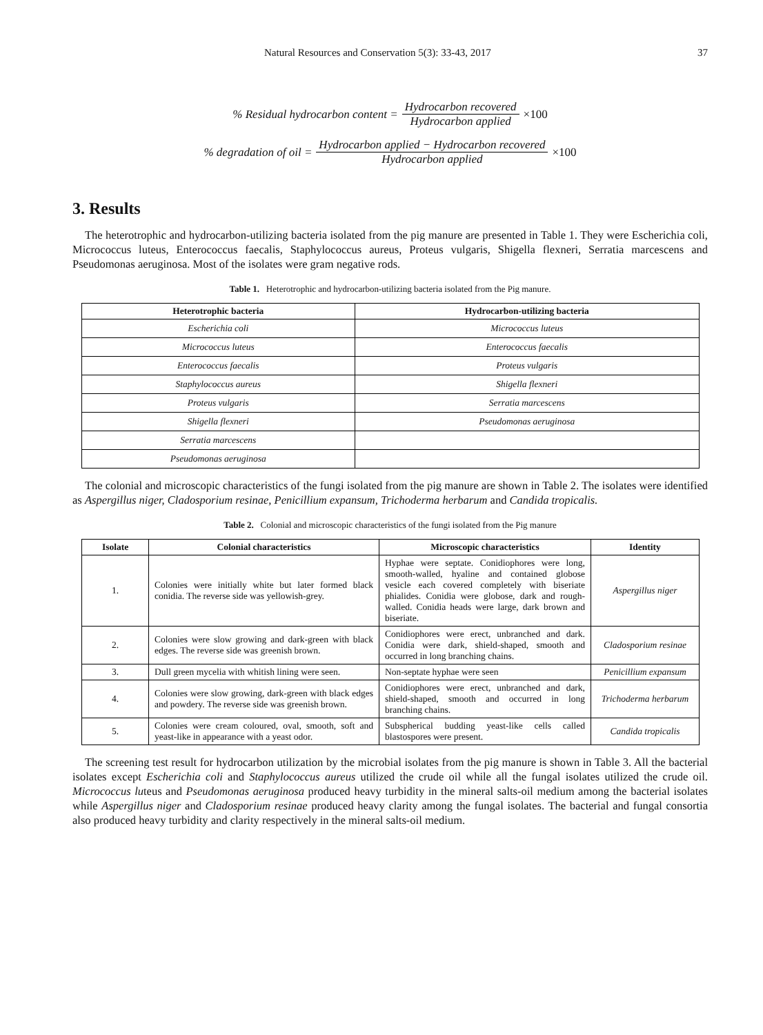Natural Resources and Conservation 5(3): 33-43, 2017 37
% Residual hydrocarbon content = Hydrocarbon recovered Hydrocarbon applied ×100
% degradation of oil = Hydrocarbon applied − Hydrocarbon recovered Hydrocarbon applied ×100
3. Results
The heterotrophic and hydrocarbon-utilizing bacteria isolated from the pig manure are presented in Table 1. They were Escherichia coli, Micrococcus luteus, Enterococcus faecalis, Staphylococcus aureus, Proteus vulgaris, Shigella flexneri, Serratia marcescens and Pseudomonas aeruginosa. Most of the isolates were gram negative rods.
Table 1. Heterotrophic and hydrocarbon-utilizing bacteria isolated from the Pig manure.
| Heterotrophic bacteria | Hydrocarbon-utilizing bacteria |
| --- | --- |
| Escherichia coli | Micrococcus luteus |
| Micrococcus luteus | Enterococcus faecalis |
| Enterococcus faecalis | Proteus vulgaris |
| Staphylococcus aureus | Shigella flexneri |
| Proteus vulgaris | Serratia marcescens |
| Shigella flexneri | Pseudomonas aeruginosa |
| Serratia marcescens | |
| Pseudomonas aeruginosa | |
The colonial and microscopic characteristics of the fungi isolated from the pig manure are shown in Table 2. The isolates were identified as Aspergillus niger, Cladosporium resinae, Penicillium expansum, Trichoderma herbarum and Candida tropicalis.
Table 2. Colonial and microscopic characteristics of the fungi isolated from the Pig manure
| Isolate | Colonial characteristics | Microscopic characteristics | Identity |
| --- | --- | --- | --- |
| 1. | Colonies were initially white but later formed black conidia. The reverse side was yellowish-grey. | Hyphae were septate. Conidiophores were long, smooth-walled, hyaline and contained globose vesicle each covered completely with biseriate phialides. Conidia were globose, dark and rough-walled. Conidia heads were large, dark brown and biseriate. | Aspergillus niger |
| 2. | Colonies were slow growing and dark-green with black edges. The reverse side was greenish brown. | Conidiophores were erect, unbranched and dark. Conidia were dark, shield-shaped, smooth and occurred in long branching chains. | Cladosporium resinae |
| 3. | Dull green mycelia with whitish lining were seen. | Non-septate hyphae were seen | Penicillium expansum |
| 4. | Colonies were slow growing, dark-green with black edges and powdery. The reverse side was greenish brown. | Conidiophores were erect, unbranched and dark, shield-shaped, smooth and occurred in long branching chains. | Trichoderma herbarum |
| 5. | Colonies were cream coloured, oval, smooth, soft and yeast-like in appearance with a yeast odor. | Subspherical budding yeast-like cells called blastospores were present. | Candida tropicalis |
The screening test result for hydrocarbon utilization by the microbial isolates from the pig manure is shown in Table 3. All the bacterial isolates except Escherichia coli and Staphylococcus aureus utilized the crude oil while all the fungal isolates utilized the crude oil. Micrococcus luteus and Pseudomonas aeruginosa produced heavy turbidity in the mineral salts-oil medium among the bacterial isolates while Aspergillus niger and Cladosporium resinae produced heavy clarity among the fungal isolates. The bacterial and fungal consortia also produced heavy turbidity and clarity respectively in the mineral salts-oil medium.